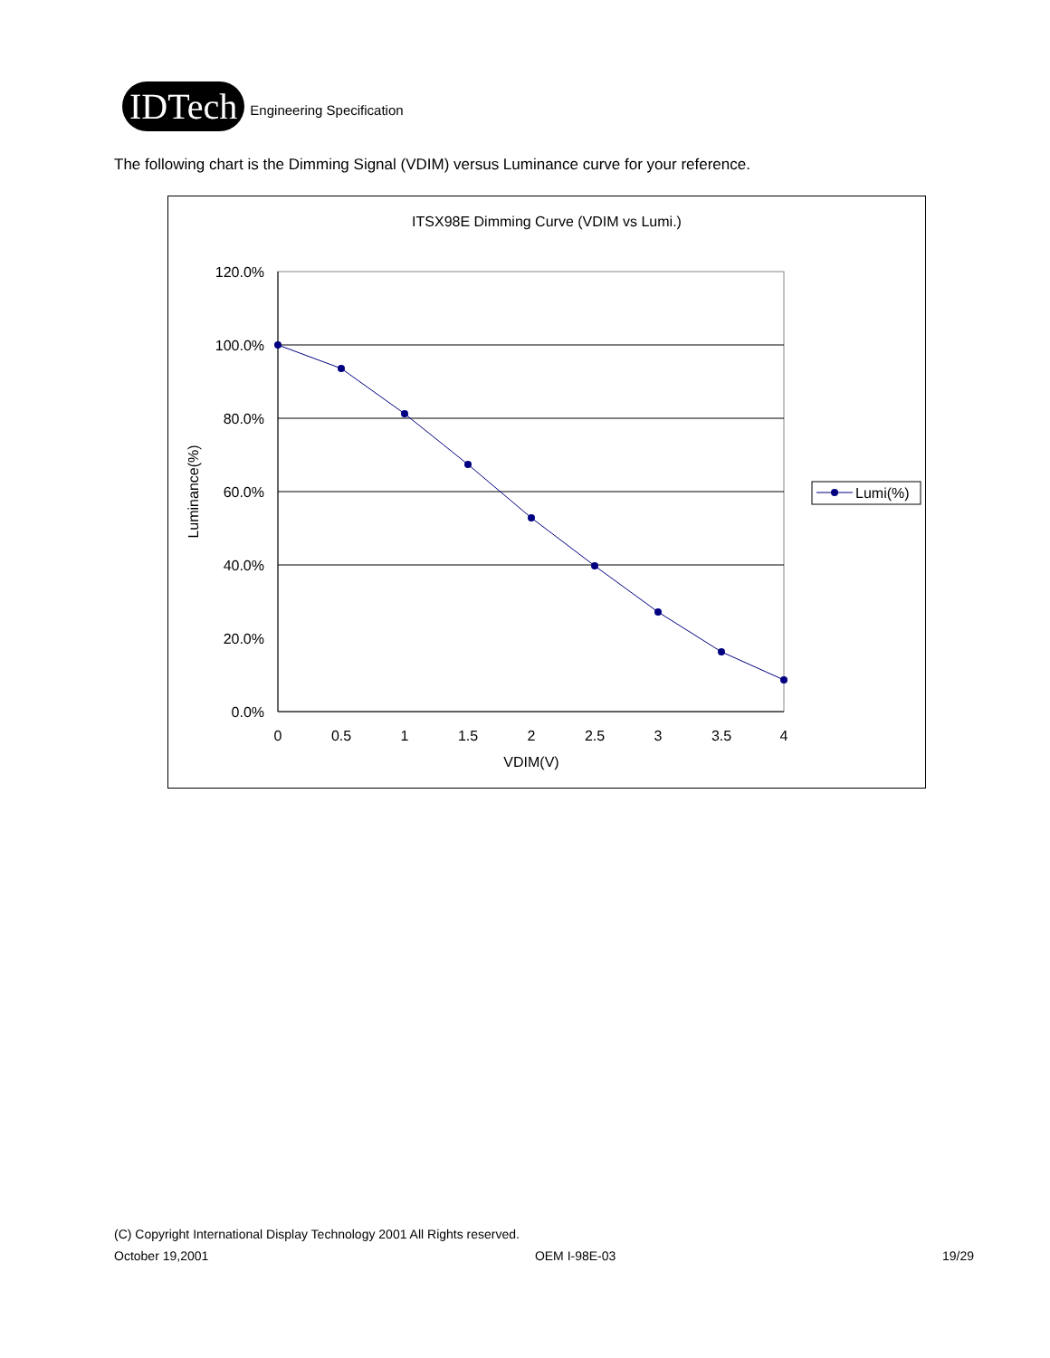IDTech
Engineering Specification
The following chart is the Dimming Signal (VDIM) versus Luminance curve for your reference.
ITSX98E Dimming Curve (VDIM vs Lumi.)
120.0%
100.0%
80.0%
60.0%
40.0%
20.0%
0.0%
0
0.5
1
1.5
2
2.5
3
3.5
4
VDIM(V)
Luminance(%)
Lumi(%)
(C) Copyright International Display Technology 2001 All Rights reserved.
October 19,2001 OEM I-98E-03 19/29